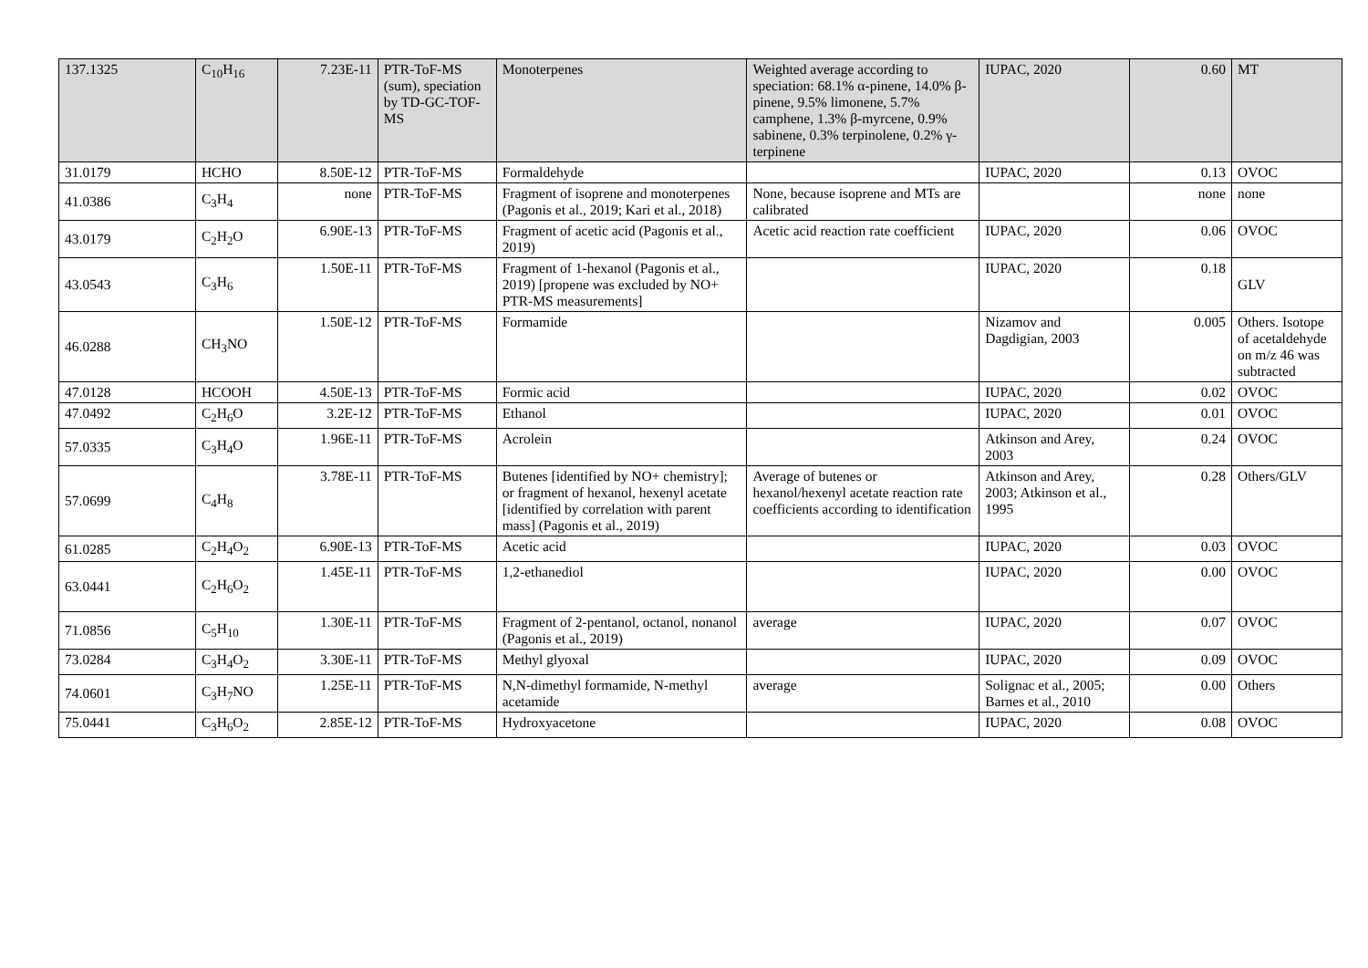| 137.1325 | C<sub>10</sub>H<sub>16</sub> | 7.23E-11 | PTR-ToF-MS (sum), speciation by TD-GC-TOF-MS | Monoterpenes | Weighted average according to speciation: 68.1% α-pinene, 14.0% β-pinene, 9.5% limonene, 5.7% camphene, 1.3% β-myrcene, 0.9% sabinene, 0.3% terpinolene, 0.2% γ-terpinene | IUPAC, 2020 | 0.60 | MT |
| 31.0179 | HCHO | 8.50E-12 | PTR-ToF-MS | Formaldehyde | | IUPAC, 2020 | 0.13 | OVOC |
| 41.0386 | C<sub>3</sub>H<sub>4</sub> | none | PTR-ToF-MS | Fragment of isoprene and monoterpenes (Pagonis et al., 2019; Kari et al., 2018) | None, because isoprene and MTs are calibrated | | none | none |
| 43.0179 | C<sub>2</sub>H<sub>2</sub>O | 6.90E-13 | PTR-ToF-MS | Fragment of acetic acid (Pagonis et al., 2019) | Acetic acid reaction rate coefficient | IUPAC, 2020 | 0.06 | OVOC |
| 43.0543 | C<sub>3</sub>H<sub>6</sub> | 1.50E-11 | PTR-ToF-MS | Fragment of 1-hexanol (Pagonis et al., 2019) [propene was excluded by NO+ PTR-MS measurements] | | IUPAC, 2020 | 0.18 | GLV |
| 46.0288 | CH<sub>3</sub>NO | 1.50E-12 | PTR-ToF-MS | Formamide | | Nizamov and Dagdigian, 2003 | 0.005 | Others. Isotope of acetaldehyde on m/z 46 was subtracted |
| 47.0128 | HCOOH | 4.50E-13 | PTR-ToF-MS | Formic acid | | IUPAC, 2020 | 0.02 | OVOC |
| 47.0492 | C<sub>2</sub>H<sub>6</sub>O | 3.2E-12 | PTR-ToF-MS | Ethanol | | IUPAC, 2020 | 0.01 | OVOC |
| 57.0335 | C<sub>3</sub>H<sub>4</sub>O | 1.96E-11 | PTR-ToF-MS | Acrolein | | Atkinson and Arey, 2003 | 0.24 | OVOC |
| 57.0699 | C<sub>4</sub>H<sub>8</sub> | 3.78E-11 | PTR-ToF-MS | Butenes [identified by NO+ chemistry]; or fragment of hexanol, hexenyl acetate [identified by correlation with parent mass] (Pagonis et al., 2019) | Average of butenes or hexanol/hexenyl acetate reaction rate coefficients according to identification | Atkinson and Arey, 2003; Atkinson et al., 1995 | 0.28 | Others/GLV |
| 61.0285 | C<sub>2</sub>H<sub>4</sub>O<sub>2</sub> | 6.90E-13 | PTR-ToF-MS | Acetic acid | | IUPAC, 2020 | 0.03 | OVOC |
| 63.0441 | C<sub>2</sub>H<sub>6</sub>O<sub>2</sub> | 1.45E-11 | PTR-ToF-MS | 1,2-ethanediol | | IUPAC, 2020 | 0.00 | OVOC |
| 71.0856 | C<sub>5</sub>H<sub>10</sub> | 1.30E-11 | PTR-ToF-MS | Fragment of 2-pentanol, octanol, nonanol (Pagonis et al., 2019) | average | IUPAC, 2020 | 0.07 | OVOC |
| 73.0284 | C<sub>3</sub>H<sub>4</sub>O<sub>2</sub> | 3.30E-11 | PTR-ToF-MS | Methyl glyoxal | | IUPAC, 2020 | 0.09 | OVOC |
| 74.0601 | C<sub>3</sub>H<sub>7</sub>NO | 1.25E-11 | PTR-ToF-MS | N,N-dimethyl formamide, N-methyl acetamide | average | Solignac et al., 2005; Barnes et al., 2010 | 0.00 | Others |
| 75.0441 | C<sub>3</sub>H<sub>6</sub>O<sub>2</sub> | 2.85E-12 | PTR-ToF-MS | Hydroxyacetone | | IUPAC, 2020 | 0.08 | OVOC |